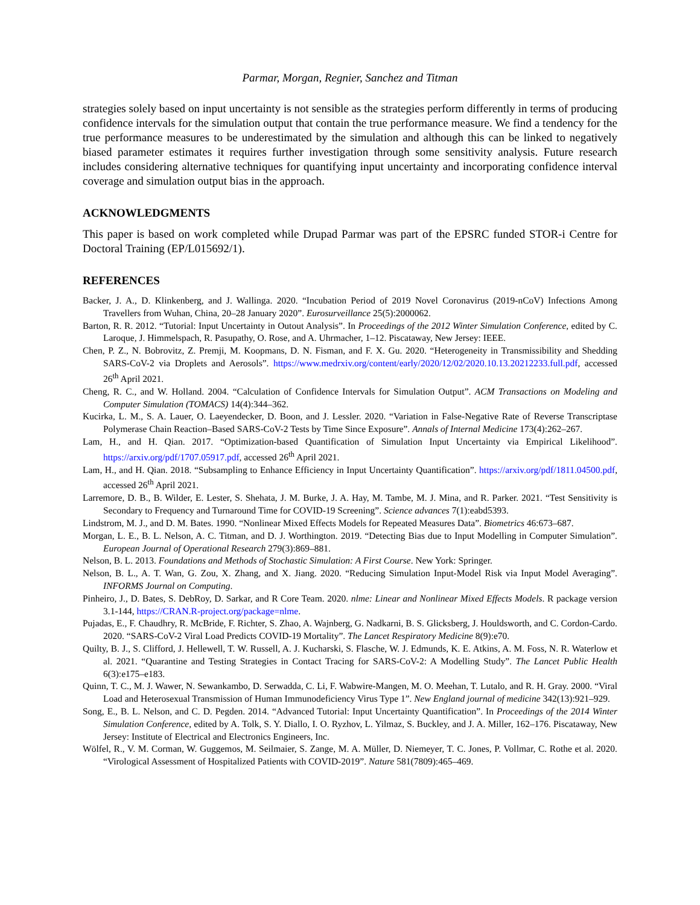Parmar, Morgan, Regnier, Sanchez and Titman
strategies solely based on input uncertainty is not sensible as the strategies perform differently in terms of producing confidence intervals for the simulation output that contain the true performance measure. We find a tendency for the true performance measures to be underestimated by the simulation and although this can be linked to negatively biased parameter estimates it requires further investigation through some sensitivity analysis. Future research includes considering alternative techniques for quantifying input uncertainty and incorporating confidence interval coverage and simulation output bias in the approach.
ACKNOWLEDGMENTS
This paper is based on work completed while Drupad Parmar was part of the EPSRC funded STOR-i Centre for Doctoral Training (EP/L015692/1).
REFERENCES
Backer, J. A., D. Klinkenberg, and J. Wallinga. 2020. “Incubation Period of 2019 Novel Coronavirus (2019-nCoV) Infections Among Travellers from Wuhan, China, 20–28 January 2020”. Eurosurveillance 25(5):2000062.
Barton, R. R. 2012. “Tutorial: Input Uncertainty in Outout Analysis”. In Proceedings of the 2012 Winter Simulation Conference, edited by C. Laroque, J. Himmelspach, R. Pasupathy, O. Rose, and A. Uhrmacher, 1–12. Piscataway, New Jersey: IEEE.
Chen, P. Z., N. Bobrovitz, Z. Premji, M. Koopmans, D. N. Fisman, and F. X. Gu. 2020. “Heterogeneity in Transmissibility and Shedding SARS-CoV-2 via Droplets and Aerosols”. https://www.medrxiv.org/content/early/2020/12/02/2020.10.13.20212233.full.pdf, accessed 26<sup>th</sup> April 2021.
Cheng, R. C., and W. Holland. 2004. “Calculation of Confidence Intervals for Simulation Output”. ACM Transactions on Modeling and Computer Simulation (TOMACS) 14(4):344–362.
Kucirka, L. M., S. A. Lauer, O. Laeyendecker, D. Boon, and J. Lessler. 2020. “Variation in False-Negative Rate of Reverse Transcriptase Polymerase Chain Reaction–Based SARS-CoV-2 Tests by Time Since Exposure”. Annals of Internal Medicine 173(4):262–267.
Lam, H., and H. Qian. 2017. “Optimization-based Quantification of Simulation Input Uncertainty via Empirical Likelihood”. https://arxiv.org/pdf/1707.05917.pdf, accessed 26<sup>th</sup> April 2021.
Lam, H., and H. Qian. 2018. “Subsampling to Enhance Efficiency in Input Uncertainty Quantification”. https://arxiv.org/pdf/1811.04500.pdf, accessed 26<sup>th</sup> April 2021.
Larremore, D. B., B. Wilder, E. Lester, S. Shehata, J. M. Burke, J. A. Hay, M. Tambe, M. J. Mina, and R. Parker. 2021. “Test Sensitivity is Secondary to Frequency and Turnaround Time for COVID-19 Screening”. Science advances 7(1):eabd5393.
Lindstrom, M. J., and D. M. Bates. 1990. “Nonlinear Mixed Effects Models for Repeated Measures Data”. Biometrics 46:673–687.
Morgan, L. E., B. L. Nelson, A. C. Titman, and D. J. Worthington. 2019. “Detecting Bias due to Input Modelling in Computer Simulation”. European Journal of Operational Research 279(3):869–881.
Nelson, B. L. 2013. Foundations and Methods of Stochastic Simulation: A First Course. New York: Springer.
Nelson, B. L., A. T. Wan, G. Zou, X. Zhang, and X. Jiang. 2020. “Reducing Simulation Input-Model Risk via Input Model Averaging”. INFORMS Journal on Computing.
Pinheiro, J., D. Bates, S. DebRoy, D. Sarkar, and R Core Team. 2020. nlme: Linear and Nonlinear Mixed Effects Models. R package version 3.1-144, https://CRAN.R-project.org/package=nlme.
Pujadas, E., F. Chaudhry, R. McBride, F. Richter, S. Zhao, A. Wajnberg, G. Nadkarni, B. S. Glicksberg, J. Houldsworth, and C. Cordon-Cardo. 2020. “SARS-CoV-2 Viral Load Predicts COVID-19 Mortality”. The Lancet Respiratory Medicine 8(9):e70.
Quilty, B. J., S. Clifford, J. Hellewell, T. W. Russell, A. J. Kucharski, S. Flasche, W. J. Edmunds, K. E. Atkins, A. M. Foss, N. R. Waterlow et al. 2021. “Quarantine and Testing Strategies in Contact Tracing for SARS-CoV-2: A Modelling Study”. The Lancet Public Health 6(3):e175–e183.
Quinn, T. C., M. J. Wawer, N. Sewankambo, D. Serwadda, C. Li, F. Wabwire-Mangen, M. O. Meehan, T. Lutalo, and R. H. Gray. 2000. “Viral Load and Heterosexual Transmission of Human Immunodeficiency Virus Type 1”. New England journal of medicine 342(13):921–929.
Song, E., B. L. Nelson, and C. D. Pegden. 2014. “Advanced Tutorial: Input Uncertainty Quantification”. In Proceedings of the 2014 Winter Simulation Conference, edited by A. Tolk, S. Y. Diallo, I. O. Ryzhov, L. Yilmaz, S. Buckley, and J. A. Miller, 162–176. Piscataway, New Jersey: Institute of Electrical and Electronics Engineers, Inc.
Wölfel, R., V. M. Corman, W. Guggemos, M. Seilmaier, S. Zange, M. A. Müller, D. Niemeyer, T. C. Jones, P. Vollmar, C. Rothe et al. 2020. “Virological Assessment of Hospitalized Patients with COVID-2019”. Nature 581(7809):465–469.